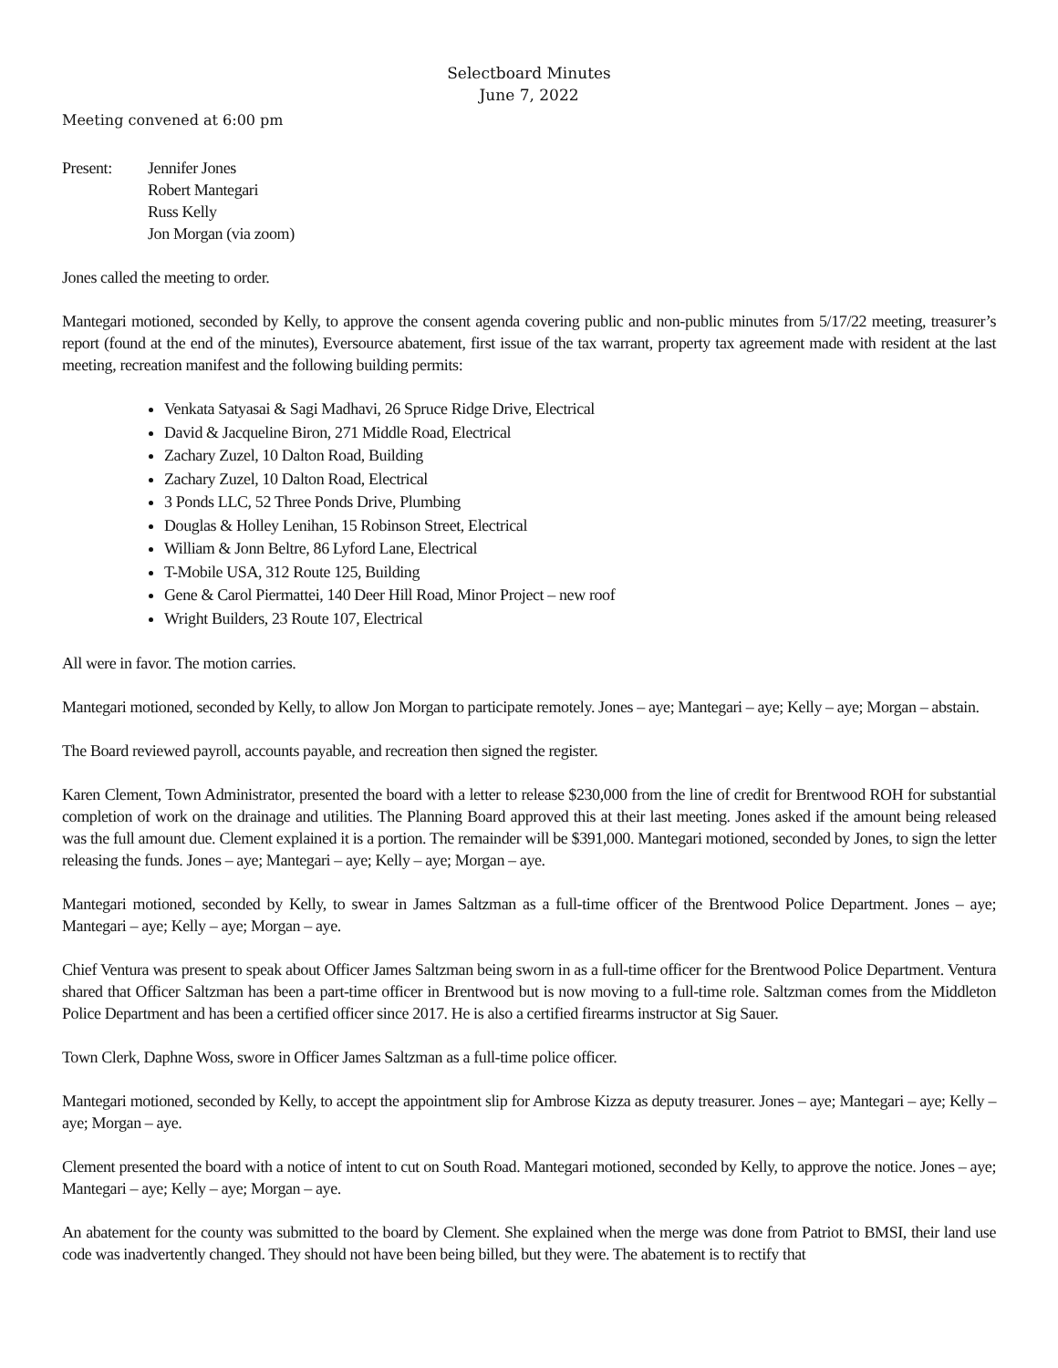Selectboard Minutes
June 7, 2022
Meeting convened at 6:00 pm
Present: Jennifer Jones
Robert Mantegari
Russ Kelly
Jon Morgan (via zoom)
Jones called the meeting to order.
Mantegari motioned, seconded by Kelly, to approve the consent agenda covering public and non-public minutes from 5/17/22 meeting, treasurer’s report (found at the end of the minutes), Eversource abatement, first issue of the tax warrant, property tax agreement made with resident at the last meeting, recreation manifest and the following building permits:
Venkata Satyasai & Sagi Madhavi, 26 Spruce Ridge Drive, Electrical
David & Jacqueline Biron, 271 Middle Road, Electrical
Zachary Zuzel, 10 Dalton Road, Building
Zachary Zuzel, 10 Dalton Road, Electrical
3 Ponds LLC, 52 Three Ponds Drive, Plumbing
Douglas & Holley Lenihan, 15 Robinson Street, Electrical
William & Jonn Beltre, 86 Lyford Lane, Electrical
T-Mobile USA, 312 Route 125, Building
Gene & Carol Piermattei, 140 Deer Hill Road, Minor Project – new roof
Wright Builders, 23 Route 107, Electrical
All were in favor. The motion carries.
Mantegari motioned, seconded by Kelly, to allow Jon Morgan to participate remotely. Jones – aye; Mantegari – aye; Kelly – aye; Morgan – abstain.
The Board reviewed payroll, accounts payable, and recreation then signed the register.
Karen Clement, Town Administrator, presented the board with a letter to release $230,000 from the line of credit for Brentwood ROH for substantial completion of work on the drainage and utilities. The Planning Board approved this at their last meeting. Jones asked if the amount being released was the full amount due. Clement explained it is a portion. The remainder will be $391,000. Mantegari motioned, seconded by Jones, to sign the letter releasing the funds. Jones – aye; Mantegari – aye; Kelly – aye; Morgan – aye.
Mantegari motioned, seconded by Kelly, to swear in James Saltzman as a full-time officer of the Brentwood Police Department. Jones – aye; Mantegari – aye; Kelly – aye; Morgan – aye.
Chief Ventura was present to speak about Officer James Saltzman being sworn in as a full-time officer for the Brentwood Police Department. Ventura shared that Officer Saltzman has been a part-time officer in Brentwood but is now moving to a full-time role. Saltzman comes from the Middleton Police Department and has been a certified officer since 2017. He is also a certified firearms instructor at Sig Sauer.
Town Clerk, Daphne Woss, swore in Officer James Saltzman as a full-time police officer.
Mantegari motioned, seconded by Kelly, to accept the appointment slip for Ambrose Kizza as deputy treasurer. Jones – aye; Mantegari – aye; Kelly – aye; Morgan – aye.
Clement presented the board with a notice of intent to cut on South Road. Mantegari motioned, seconded by Kelly, to approve the notice. Jones – aye; Mantegari – aye; Kelly – aye; Morgan – aye.
An abatement for the county was submitted to the board by Clement. She explained when the merge was done from Patriot to BMSI, their land use code was inadvertently changed. They should not have been being billed, but they were. The abatement is to rectify that